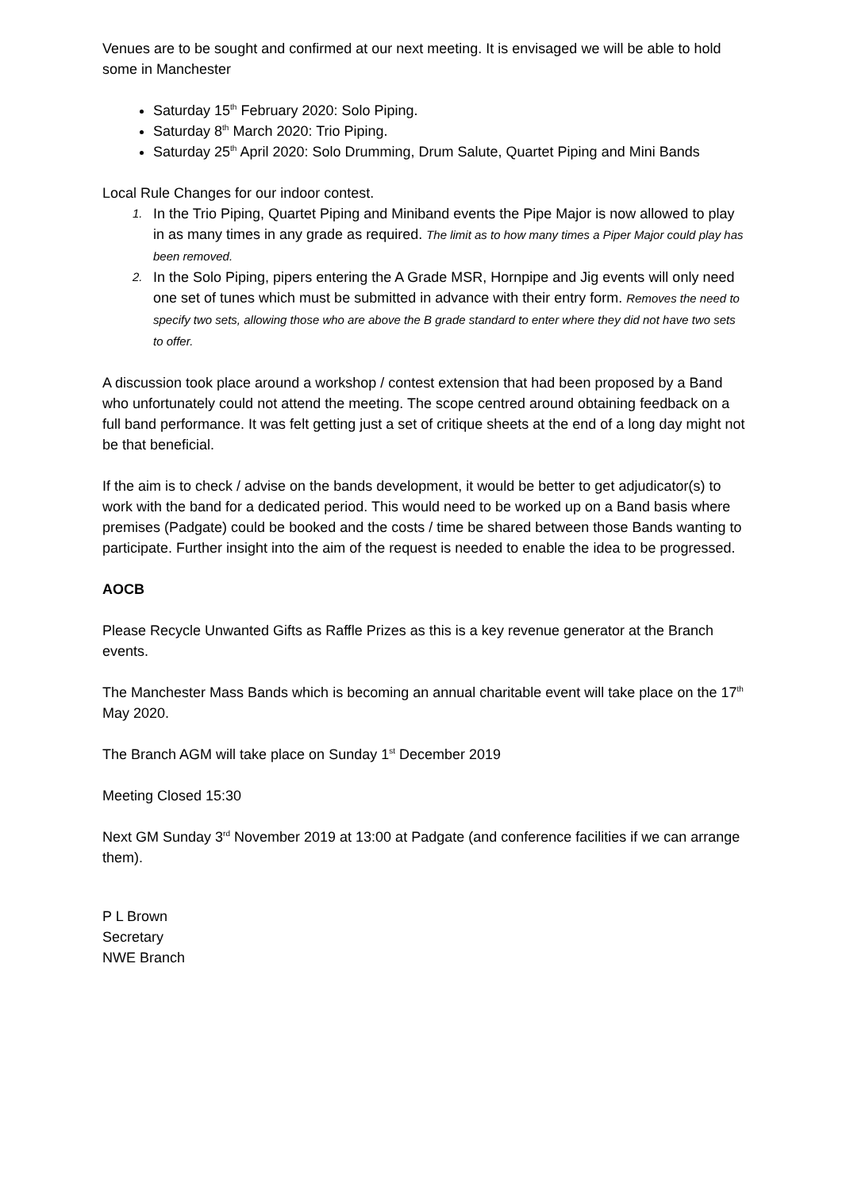Venues are to be sought and confirmed at our next meeting. It is envisaged we will be able to hold some in Manchester
Saturday 15<sup>th</sup> February 2020: Solo Piping.
Saturday 8<sup>th</sup> March 2020: Trio Piping.
Saturday 25<sup>th</sup> April 2020: Solo Drumming, Drum Salute, Quartet Piping and Mini Bands
Local Rule Changes for our indoor contest.
1. In the Trio Piping, Quartet Piping and Miniband events the Pipe Major is now allowed to play in as many times in any grade as required. The limit as to how many times a Piper Major could play has been removed.
2. In the Solo Piping, pipers entering the A Grade MSR, Hornpipe and Jig events will only need one set of tunes which must be submitted in advance with their entry form. Removes the need to specify two sets, allowing those who are above the B grade standard to enter where they did not have two sets to offer.
A discussion took place around a workshop / contest extension that had been proposed by a Band who unfortunately could not attend the meeting. The scope centred around obtaining feedback on a full band performance. It was felt getting just a set of critique sheets at the end of a long day might not be that beneficial.
If the aim is to check / advise on the bands development, it would be better to get adjudicator(s) to work with the band for a dedicated period. This would need to be worked up on a Band basis where premises (Padgate) could be booked and the costs / time be shared between those Bands wanting to participate. Further insight into the aim of the request is needed to enable the idea to be progressed.
AOCB
Please Recycle Unwanted Gifts as Raffle Prizes as this is a key revenue generator at the Branch events.
The Manchester Mass Bands which is becoming an annual charitable event will take place on the 17<sup>th</sup> May 2020.
The Branch AGM will take place on Sunday 1<sup>st</sup> December 2019
Meeting Closed 15:30
Next GM Sunday 3<sup>rd</sup> November 2019 at 13:00 at Padgate (and conference facilities if we can arrange them).
P L Brown
Secretary
NWE Branch